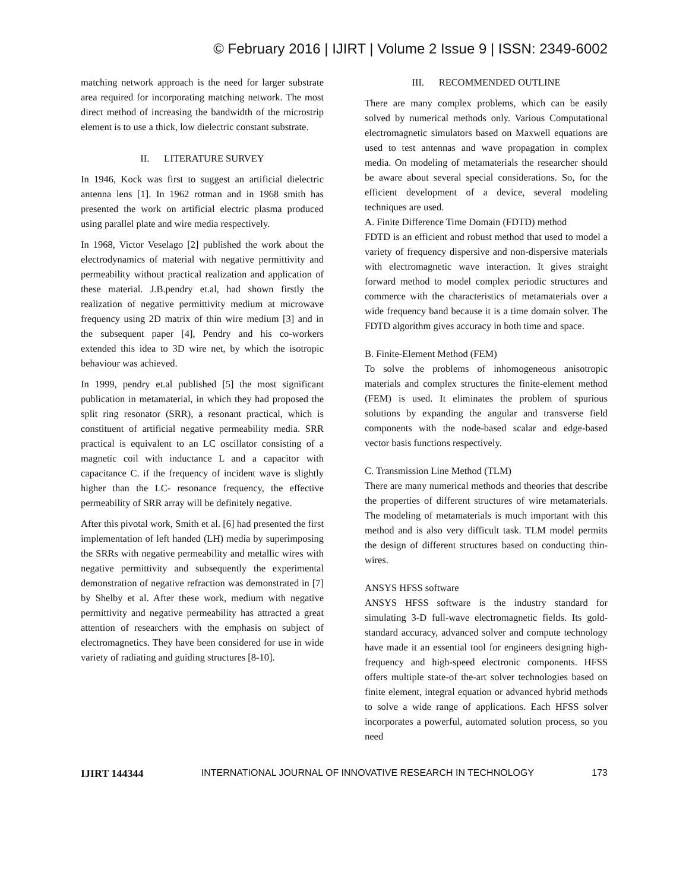© February 2016 | IJIRT | Volume 2 Issue 9 | ISSN: 2349-6002
matching network approach is the need for larger substrate area required for incorporating matching network. The most direct method of increasing the bandwidth of the microstrip element is to use a thick, low dielectric constant substrate.
II. LITERATURE SURVEY
In 1946, Kock was first to suggest an artificial dielectric antenna lens [1]. In 1962 rotman and in 1968 smith has presented the work on artificial electric plasma produced using parallel plate and wire media respectively.
In 1968, Victor Veselago [2] published the work about the electrodynamics of material with negative permittivity and permeability without practical realization and application of these material. J.B.pendry et.al, had shown firstly the realization of negative permittivity medium at microwave frequency using 2D matrix of thin wire medium [3] and in the subsequent paper [4], Pendry and his co-workers extended this idea to 3D wire net, by which the isotropic behaviour was achieved.
In 1999, pendry et.al published [5] the most significant publication in metamaterial, in which they had proposed the split ring resonator (SRR), a resonant practical, which is constituent of artificial negative permeability media. SRR practical is equivalent to an LC oscillator consisting of a magnetic coil with inductance L and a capacitor with capacitance C. if the frequency of incident wave is slightly higher than the LC- resonance frequency, the effective permeability of SRR array will be definitely negative.
After this pivotal work, Smith et al. [6] had presented the first implementation of left handed (LH) media by superimposing the SRRs with negative permeability and metallic wires with negative permittivity and subsequently the experimental demonstration of negative refraction was demonstrated in [7] by Shelby et al. After these work, medium with negative permittivity and negative permeability has attracted a great attention of researchers with the emphasis on subject of electromagnetics. They have been considered for use in wide variety of radiating and guiding structures [8-10].
III. RECOMMENDED OUTLINE
There are many complex problems, which can be easily solved by numerical methods only. Various Computational electromagnetic simulators based on Maxwell equations are used to test antennas and wave propagation in complex media. On modeling of metamaterials the researcher should be aware about several special considerations. So, for the efficient development of a device, several modeling techniques are used.
A. Finite Difference Time Domain (FDTD) method
FDTD is an efficient and robust method that used to model a variety of frequency dispersive and non-dispersive materials with electromagnetic wave interaction. It gives straight forward method to model complex periodic structures and commerce with the characteristics of metamaterials over a wide frequency band because it is a time domain solver. The FDTD algorithm gives accuracy in both time and space.
B. Finite-Element Method (FEM)
To solve the problems of inhomogeneous anisotropic materials and complex structures the finite-element method (FEM) is used. It eliminates the problem of spurious solutions by expanding the angular and transverse field components with the node-based scalar and edge-based vector basis functions respectively.
C. Transmission Line Method (TLM)
There are many numerical methods and theories that describe the properties of different structures of wire metamaterials. The modeling of metamaterials is much important with this method and is also very difficult task. TLM model permits the design of different structures based on conducting thin-wires.
ANSYS HFSS software
ANSYS HFSS software is the industry standard for simulating 3-D full-wave electromagnetic fields. Its gold-standard accuracy, advanced solver and compute technology have made it an essential tool for engineers designing high-frequency and high-speed electronic components. HFSS offers multiple state-of the-art solver technologies based on finite element, integral equation or advanced hybrid methods to solve a wide range of applications. Each HFSS solver incorporates a powerful, automated solution process, so you need
IJIRT 144344 INTERNATIONAL JOURNAL OF INNOVATIVE RESEARCH IN TECHNOLOGY 173